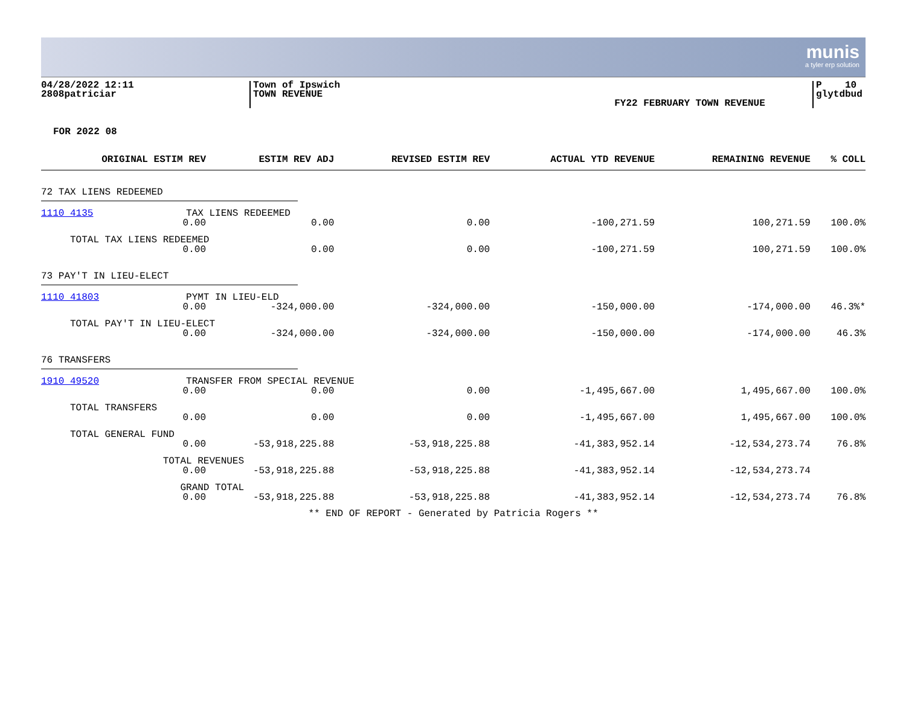munis
a tyler erp solution
04/28/2022 12:11
2808patriciar
Town of Ipswich
TOWN REVENUE
FY22 FEBRUARY TOWN REVENUE
P 10
glytdbud
FOR 2022 08
| ORIGINAL ESTIM REV | ESTIM REV ADJ | REVISED ESTIM REV | ACTUAL YTD REVENUE | REMAINING REVENUE | % COLL |
| --- | --- | --- | --- | --- | --- |
| 72 TAX LIENS REDEEMED | | | | | |
| 1110 4135 TAX LIENS REDEEMED | | | | | |
| 0.00 | 0.00 | 0.00 | -100,271.59 | 100,271.59 | 100.0% |
| TOTAL TAX LIENS REDEEMED | | | | | |
| 0.00 | 0.00 | 0.00 | -100,271.59 | 100,271.59 | 100.0% |
| 73 PAY'T IN LIEU-ELECT | | | | | |
| 1110 41803 PYMT IN LIEU-ELD | | | | | |
| 0.00 | -324,000.00 | -324,000.00 | -150,000.00 | -174,000.00 | 46.3%* |
| TOTAL PAY'T IN LIEU-ELECT | | | | | |
| 0.00 | -324,000.00 | -324,000.00 | -150,000.00 | -174,000.00 | 46.3% |
| 76 TRANSFERS | | | | | |
| 1910 49520 TRANSFER FROM SPECIAL REVENUE | | | | | |
| 0.00 | 0.00 | 0.00 | -1,495,667.00 | 1,495,667.00 | 100.0% |
| TOTAL TRANSFERS | | | | | |
| 0.00 | 0.00 | 0.00 | -1,495,667.00 | 1,495,667.00 | 100.0% |
| TOTAL GENERAL FUND | | | | | |
| 0.00 | -53,918,225.88 | -53,918,225.88 | -41,383,952.14 | -12,534,273.74 | 76.8% |
| TOTAL REVENUES | | | | | |
| 0.00 | -53,918,225.88 | -53,918,225.88 | -41,383,952.14 | -12,534,273.74 | |
| GRAND TOTAL | | | | | |
| 0.00 | -53,918,225.88 | -53,918,225.88 | -41,383,952.14 | -12,534,273.74 | 76.8% |
** END OF REPORT - Generated by Patricia Rogers **